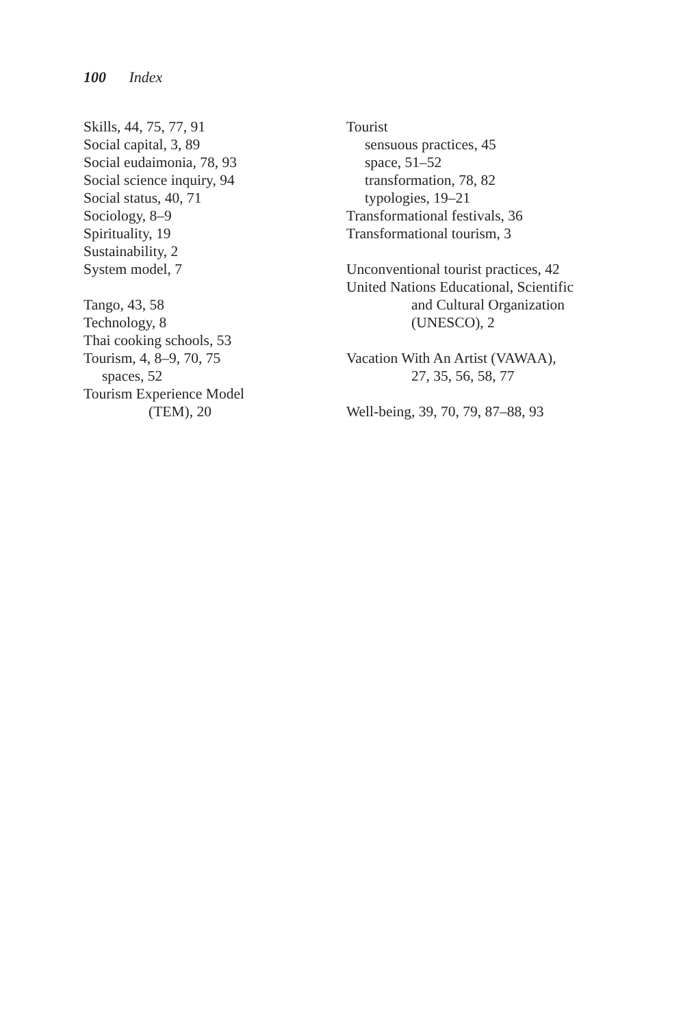100 Index
Skills, 44, 75, 77, 91
Social capital, 3, 89
Social eudaimonia, 78, 93
Social science inquiry, 94
Social status, 40, 71
Sociology, 8–9
Spirituality, 19
Sustainability, 2
System model, 7
Tango, 43, 58
Technology, 8
Thai cooking schools, 53
Tourism, 4, 8–9, 70, 75
spaces, 52
Tourism Experience Model
(TEM), 20
Tourist
sensuous practices, 45
space, 51–52
transformation, 78, 82
typologies, 19–21
Transformational festivals, 36
Transformational tourism, 3
Unconventional tourist practices, 42
United Nations Educational, Scientific
and Cultural Organization
(UNESCO), 2
Vacation With An Artist (VAWAA),
27, 35, 56, 58, 77
Well-being, 39, 70, 79, 87–88, 93